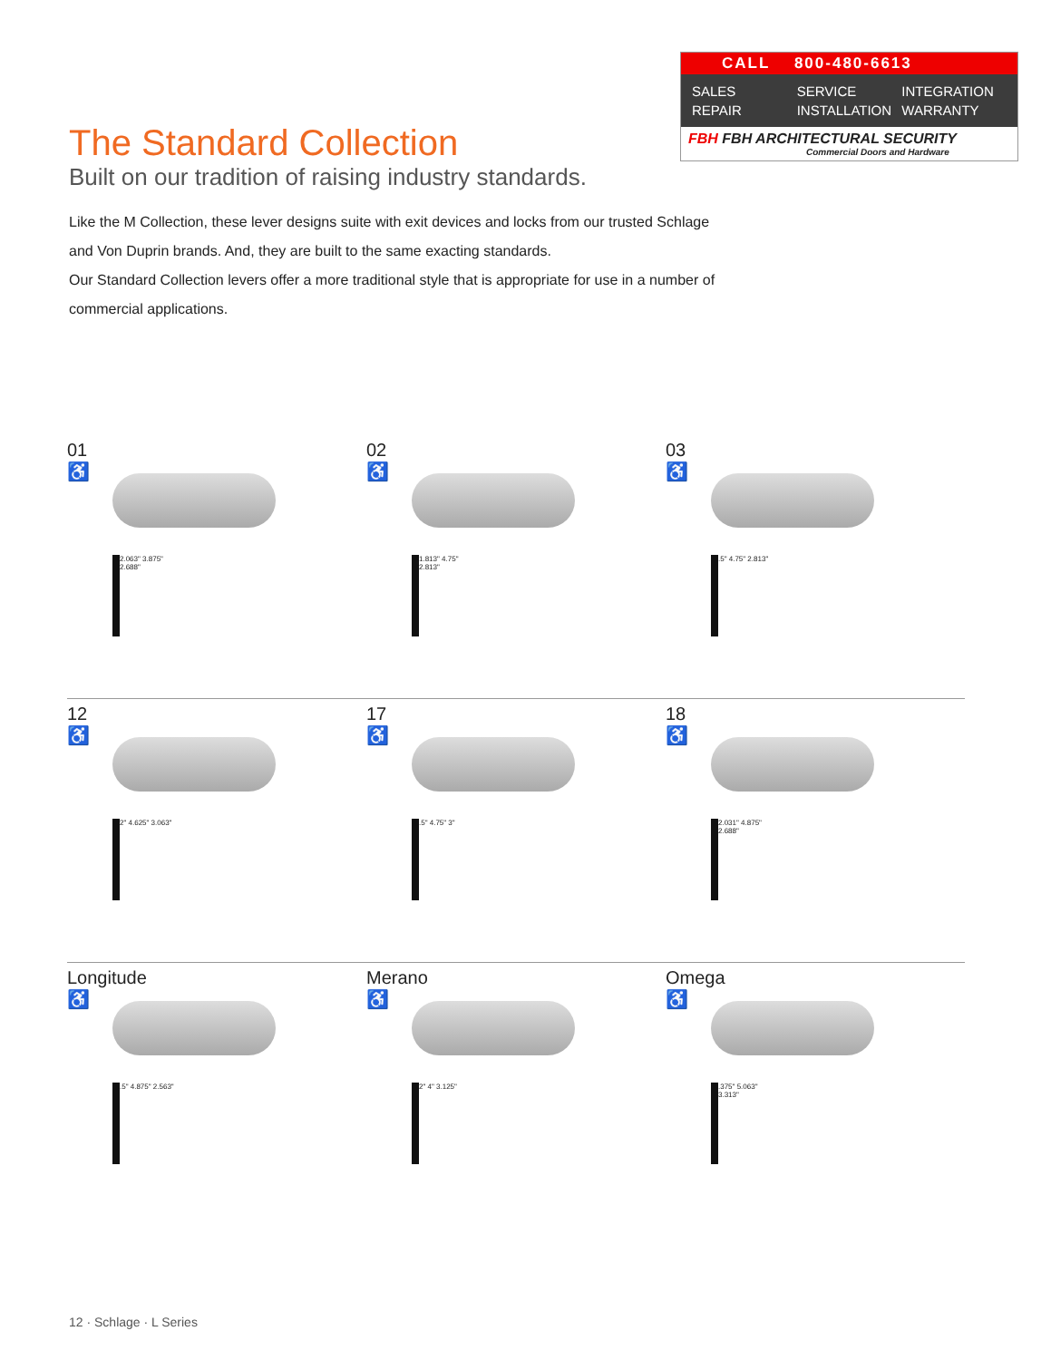CALL 800-480-6613
SALES SERVICE INTEGRATION REPAIR INSTALLATION WARRANTY
FBH FBH ARCHITECTURAL SECURITY
Commercial Doors and Hardware
The Standard Collection
Built on our tradition of raising industry standards.
Like the M Collection, these lever designs suite with exit devices and locks from our trusted Schlage and Von Duprin brands. And, they are built to the same exacting standards.
Our Standard Collection levers offer a more traditional style that is appropriate for use in a number of commercial applications.
01
♿
2.063" 3.875" 2.688"
02
♿
1.813" 4.75" 2.813"
03
♿
.5" 4.75" 2.813"
12
♿
2" 4.625" 3.063"
17
♿
.5" 4.75" 3"
18
♿
2.031" 4.875" 2.688"
Longitude
♿
.5" 4.875" 2.563"
Merano
♿
2" 4" 3.125"
Omega
♿
.375" 5.063" 3.313"
12 · Schlage · L Series